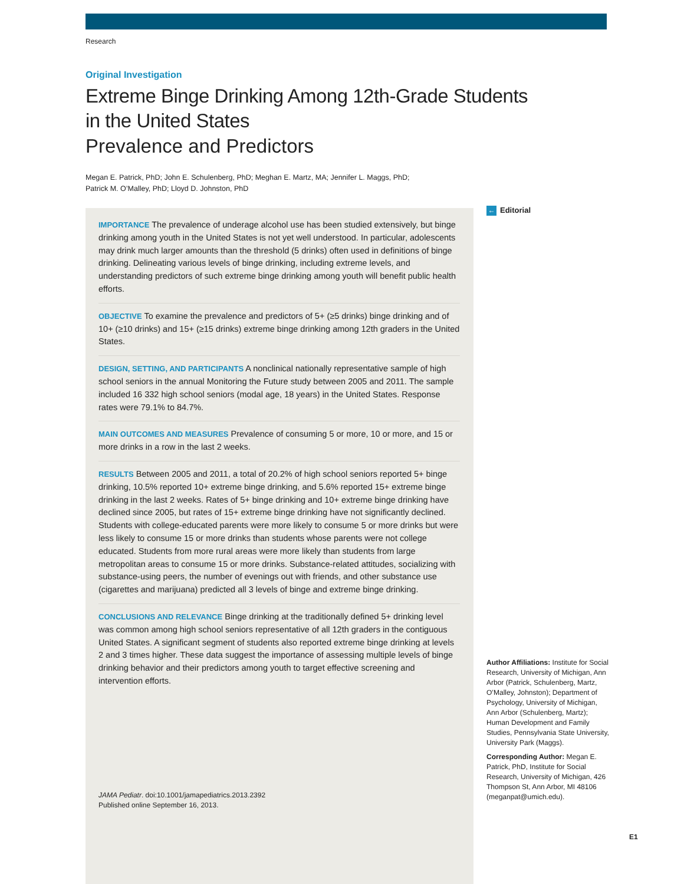Research
Original Investigation
Extreme Binge Drinking Among 12th-Grade Students
in the United States
Prevalence and Predictors
Megan E. Patrick, PhD; John E. Schulenberg, PhD; Meghan E. Martz, MA; Jennifer L. Maggs, PhD;
Patrick M. O’Malley, PhD; Lloyd D. Johnston, PhD
IMPORTANCE The prevalence of underage alcohol use has been studied extensively, but binge drinking among youth in the United States is not yet well understood. In particular, adolescents may drink much larger amounts than the threshold (5 drinks) often used in definitions of binge drinking. Delineating various levels of binge drinking, including extreme levels, and understanding predictors of such extreme binge drinking among youth will benefit public health efforts.
OBJECTIVE To examine the prevalence and predictors of 5+ (≥5 drinks) binge drinking and of 10+ (≥10 drinks) and 15+ (≥15 drinks) extreme binge drinking among 12th graders in the United States.
DESIGN, SETTING, AND PARTICIPANTS A nonclinical nationally representative sample of high school seniors in the annual Monitoring the Future study between 2005 and 2011. The sample included 16 332 high school seniors (modal age, 18 years) in the United States. Response rates were 79.1% to 84.7%.
MAIN OUTCOMES AND MEASURES Prevalence of consuming 5 or more, 10 or more, and 15 or more drinks in a row in the last 2 weeks.
RESULTS Between 2005 and 2011, a total of 20.2% of high school seniors reported 5+ binge drinking, 10.5% reported 10+ extreme binge drinking, and 5.6% reported 15+ extreme binge drinking in the last 2 weeks. Rates of 5+ binge drinking and 10+ extreme binge drinking have declined since 2005, but rates of 15+ extreme binge drinking have not significantly declined. Students with college-educated parents were more likely to consume 5 or more drinks but were less likely to consume 15 or more drinks than students whose parents were not college educated. Students from more rural areas were more likely than students from large metropolitan areas to consume 15 or more drinks. Substance-related attitudes, socializing with substance-using peers, the number of evenings out with friends, and other substance use (cigarettes and marijuana) predicted all 3 levels of binge and extreme binge drinking.
CONCLUSIONS AND RELEVANCE Binge drinking at the traditionally defined 5+ drinking level was common among high school seniors representative of all 12th graders in the contiguous United States. A significant segment of students also reported extreme binge drinking at levels 2 and 3 times higher. These data suggest the importance of assessing multiple levels of binge drinking behavior and their predictors among youth to target effective screening and intervention efforts.
JAMA Pediatr. doi:10.1001/jamapediatrics.2013.2392
Published online September 16, 2013.
← Editorial
Author Affiliations: Institute for Social Research, University of Michigan, Ann Arbor (Patrick, Schulenberg, Martz, O’Malley, Johnston); Department of Psychology, University of Michigan, Ann Arbor (Schulenberg, Martz); Human Development and Family Studies, Pennsylvania State University, University Park (Maggs).
Corresponding Author: Megan E. Patrick, PhD, Institute for Social Research, University of Michigan, 426 Thompson St, Ann Arbor, MI 48106 (meganpat@umich.edu).
E1